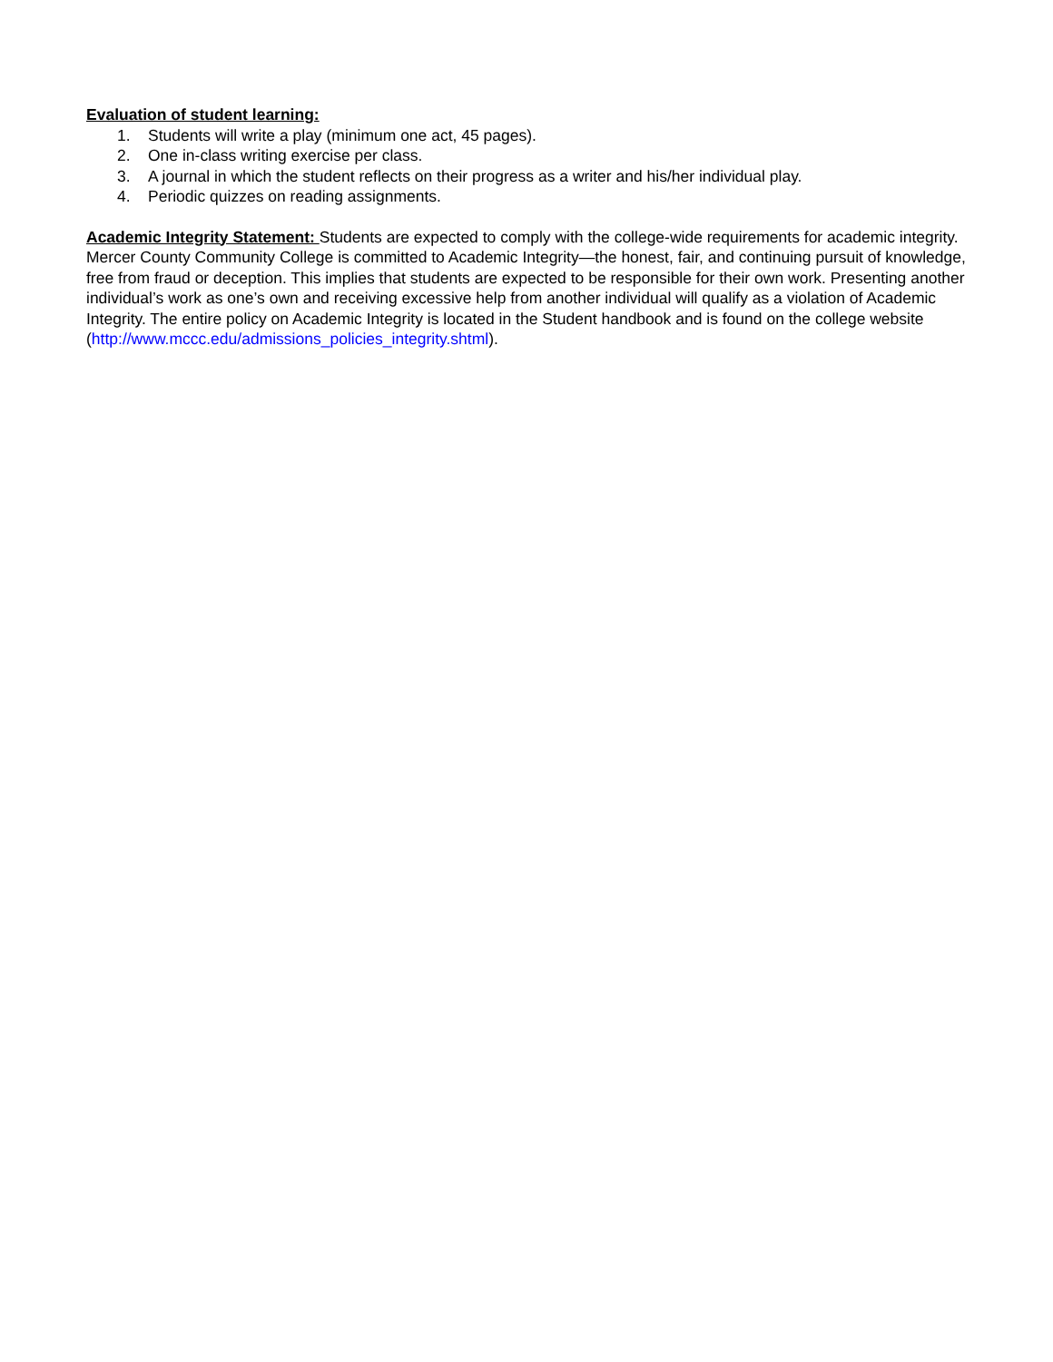Evaluation of student learning:
1. Students will write a play (minimum one act, 45 pages).
2. One in-class writing exercise per class.
3. A journal in which the student reflects on their progress as a writer and his/her individual play.
4. Periodic quizzes on reading assignments.
Academic Integrity Statement: Students are expected to comply with the college-wide requirements for academic integrity. Mercer County Community College is committed to Academic Integrity—the honest, fair, and continuing pursuit of knowledge, free from fraud or deception. This implies that students are expected to be responsible for their own work. Presenting another individual’s work as one’s own and receiving excessive help from another individual will qualify as a violation of Academic Integrity. The entire policy on Academic Integrity is located in the Student handbook and is found on the college website (http://www.mccc.edu/admissions_policies_integrity.shtml).